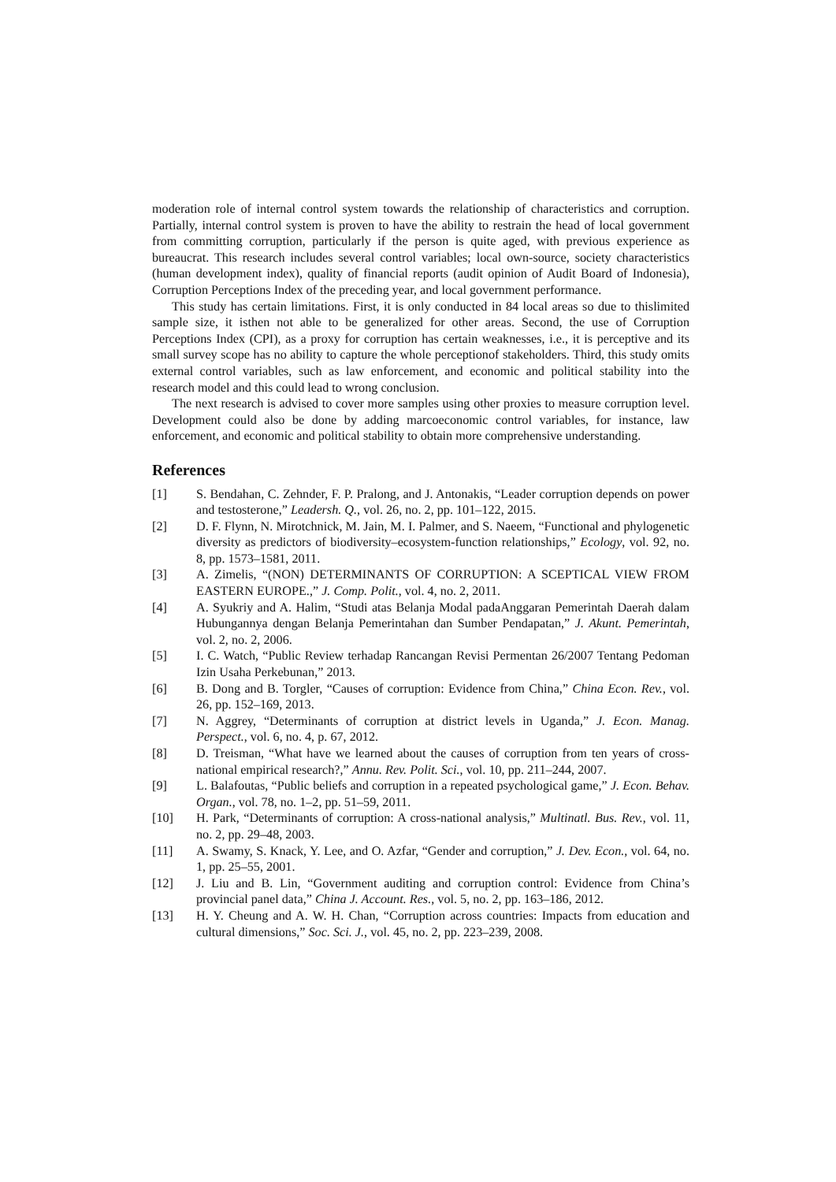moderation role of internal control system towards the relationship of characteristics and corruption. Partially, internal control system is proven to have the ability to restrain the head of local government from committing corruption, particularly if the person is quite aged, with previous experience as bureaucrat. This research includes several control variables; local own-source, society characteristics (human development index), quality of financial reports (audit opinion of Audit Board of Indonesia), Corruption Perceptions Index of the preceding year, and local government performance.
This study has certain limitations. First, it is only conducted in 84 local areas so due to thislimited sample size, it isthen not able to be generalized for other areas. Second, the use of Corruption Perceptions Index (CPI), as a proxy for corruption has certain weaknesses, i.e., it is perceptive and its small survey scope has no ability to capture the whole perceptionof stakeholders. Third, this study omits external control variables, such as law enforcement, and economic and political stability into the research model and this could lead to wrong conclusion.
The next research is advised to cover more samples using other proxies to measure corruption level. Development could also be done by adding marcoeconomic control variables, for instance, law enforcement, and economic and political stability to obtain more comprehensive understanding.
References
[1] S. Bendahan, C. Zehnder, F. P. Pralong, and J. Antonakis, “Leader corruption depends on power and testosterone,” Leadersh. Q., vol. 26, no. 2, pp. 101–122, 2015.
[2] D. F. Flynn, N. Mirotchnick, M. Jain, M. I. Palmer, and S. Naeem, “Functional and phylogenetic diversity as predictors of biodiversity–ecosystem-function relationships,” Ecology, vol. 92, no. 8, pp. 1573–1581, 2011.
[3] A. Zimelis, “(NON) DETERMINANTS OF CORRUPTION: A SCEPTICAL VIEW FROM EASTERN EUROPE.,” J. Comp. Polit., vol. 4, no. 2, 2011.
[4] A. Syukriy and A. Halim, “Studi atas Belanja Modal padaAnggaran Pemerintah Daerah dalam Hubungannya dengan Belanja Pemerintahan dan Sumber Pendapatan,” J. Akunt. Pemerintah, vol. 2, no. 2, 2006.
[5] I. C. Watch, “Public Review terhadap Rancangan Revisi Permentan 26/2007 Tentang Pedoman Izin Usaha Perkebunan,” 2013.
[6] B. Dong and B. Torgler, “Causes of corruption: Evidence from China,” China Econ. Rev., vol. 26, pp. 152–169, 2013.
[7] N. Aggrey, “Determinants of corruption at district levels in Uganda,” J. Econ. Manag. Perspect., vol. 6, no. 4, p. 67, 2012.
[8] D. Treisman, “What have we learned about the causes of corruption from ten years of cross-national empirical research?,” Annu. Rev. Polit. Sci., vol. 10, pp. 211–244, 2007.
[9] L. Balafoutas, “Public beliefs and corruption in a repeated psychological game,” J. Econ. Behav. Organ., vol. 78, no. 1–2, pp. 51–59, 2011.
[10] H. Park, “Determinants of corruption: A cross-national analysis,” Multinatl. Bus. Rev., vol. 11, no. 2, pp. 29–48, 2003.
[11] A. Swamy, S. Knack, Y. Lee, and O. Azfar, “Gender and corruption,” J. Dev. Econ., vol. 64, no. 1, pp. 25–55, 2001.
[12] J. Liu and B. Lin, “Government auditing and corruption control: Evidence from China’s provincial panel data,” China J. Account. Res., vol. 5, no. 2, pp. 163–186, 2012.
[13] H. Y. Cheung and A. W. H. Chan, “Corruption across countries: Impacts from education and cultural dimensions,” Soc. Sci. J., vol. 45, no. 2, pp. 223–239, 2008.